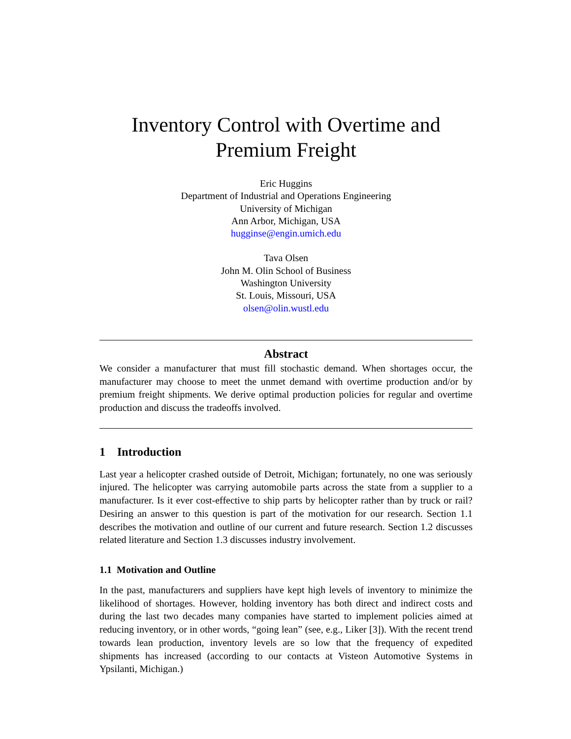Inventory Control with Overtime and
Premium Freight
Eric Huggins
Department of Industrial and Operations Engineering
University of Michigan
Ann Arbor, Michigan, USA
hugginse@engin.umich.edu
Tava Olsen
John M. Olin School of Business
Washington University
St. Louis, Missouri, USA
olsen@olin.wustl.edu
Abstract
We consider a manufacturer that must fill stochastic demand. When shortages occur, the manufacturer may choose to meet the unmet demand with overtime production and/or by premium freight shipments. We derive optimal production policies for regular and overtime production and discuss the tradeoffs involved.
1 Introduction
Last year a helicopter crashed outside of Detroit, Michigan; fortunately, no one was seriously injured. The helicopter was carrying automobile parts across the state from a supplier to a manufacturer. Is it ever cost-effective to ship parts by helicopter rather than by truck or rail? Desiring an answer to this question is part of the motivation for our research. Section 1.1 describes the motivation and outline of our current and future research. Section 1.2 discusses related literature and Section 1.3 discusses industry involvement.
1.1 Motivation and Outline
In the past, manufacturers and suppliers have kept high levels of inventory to minimize the likelihood of shortages. However, holding inventory has both direct and indirect costs and during the last two decades many companies have started to implement policies aimed at reducing inventory, or in other words, “going lean” (see, e.g., Liker [3]). With the recent trend towards lean production, inventory levels are so low that the frequency of expedited shipments has increased (according to our contacts at Visteon Automotive Systems in Ypsilanti, Michigan.)